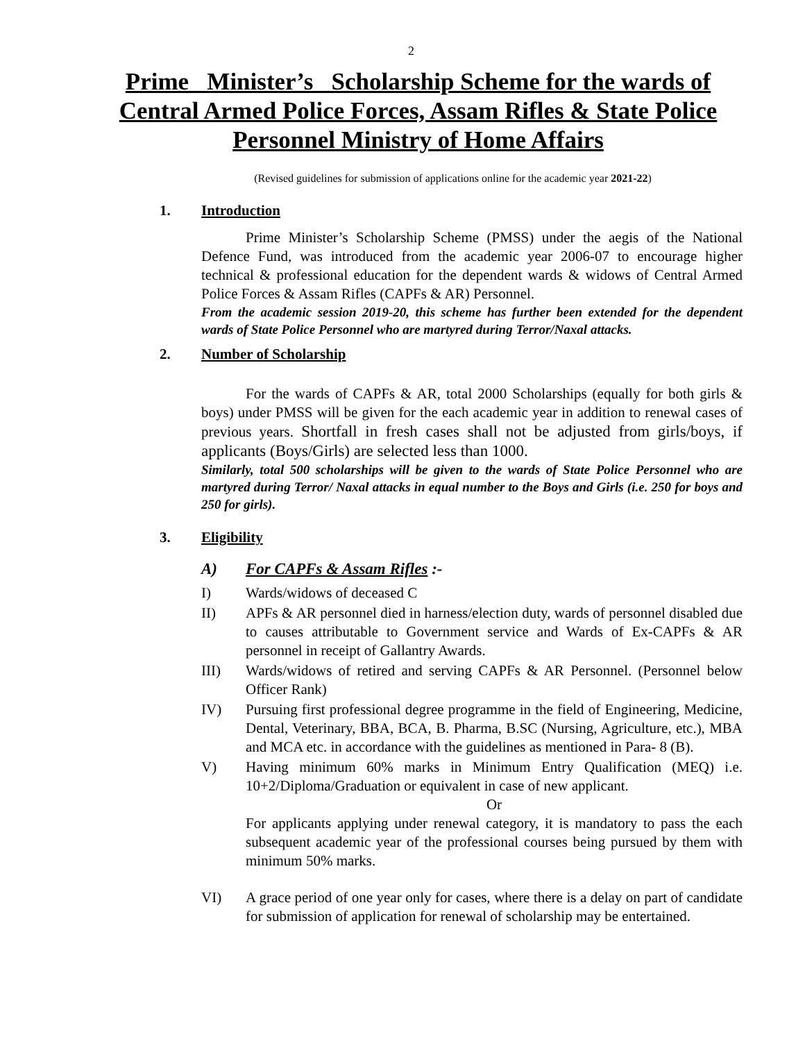2
Prime Minister’s Scholarship Scheme for the wards of Central Armed Police Forces, Assam Rifles & State Police Personnel Ministry of Home Affairs
(Revised guidelines for submission of applications online for the academic year 2021-22)
1. Introduction
Prime Minister’s Scholarship Scheme (PMSS) under the aegis of the National Defence Fund, was introduced from the academic year 2006-07 to encourage higher technical & professional education for the dependent wards & widows of Central Armed Police Forces & Assam Rifles (CAPFs & AR) Personnel.
From the academic session 2019-20, this scheme has further been extended for the dependent wards of State Police Personnel who are martyred during Terror/Naxal attacks.
2. Number of Scholarship
For the wards of CAPFs & AR, total 2000 Scholarships (equally for both girls & boys) under PMSS will be given for the each academic year in addition to renewal cases of previous years. Shortfall in fresh cases shall not be adjusted from girls/boys, if applicants (Boys/Girls) are selected less than 1000.
Similarly, total 500 scholarships will be given to the wards of State Police Personnel who are martyred during Terror/ Naxal attacks in equal number to the Boys and Girls (i.e. 250 for boys and 250 for girls).
3. Eligibility
A) For CAPFs & Assam Rifles :-
I) Wards/widows of deceased C
II) APFs & AR personnel died in harness/election duty, wards of personnel disabled due to causes attributable to Government service and Wards of Ex-CAPFs & AR personnel in receipt of Gallantry Awards.
III) Wards/widows of retired and serving CAPFs & AR Personnel. (Personnel below Officer Rank)
IV) Pursuing first professional degree programme in the field of Engineering, Medicine, Dental, Veterinary, BBA, BCA, B. Pharma, B.SC (Nursing, Agriculture, etc.), MBA and MCA etc. in accordance with the guidelines as mentioned in Para- 8 (B).
V) Having minimum 60% marks in Minimum Entry Qualification (MEQ) i.e. 10+2/Diploma/Graduation or equivalent in case of new applicant.
Or
For applicants applying under renewal category, it is mandatory to pass the each subsequent academic year of the professional courses being pursued by them with minimum 50% marks.
VI) A grace period of one year only for cases, where there is a delay on part of candidate for submission of application for renewal of scholarship may be entertained.